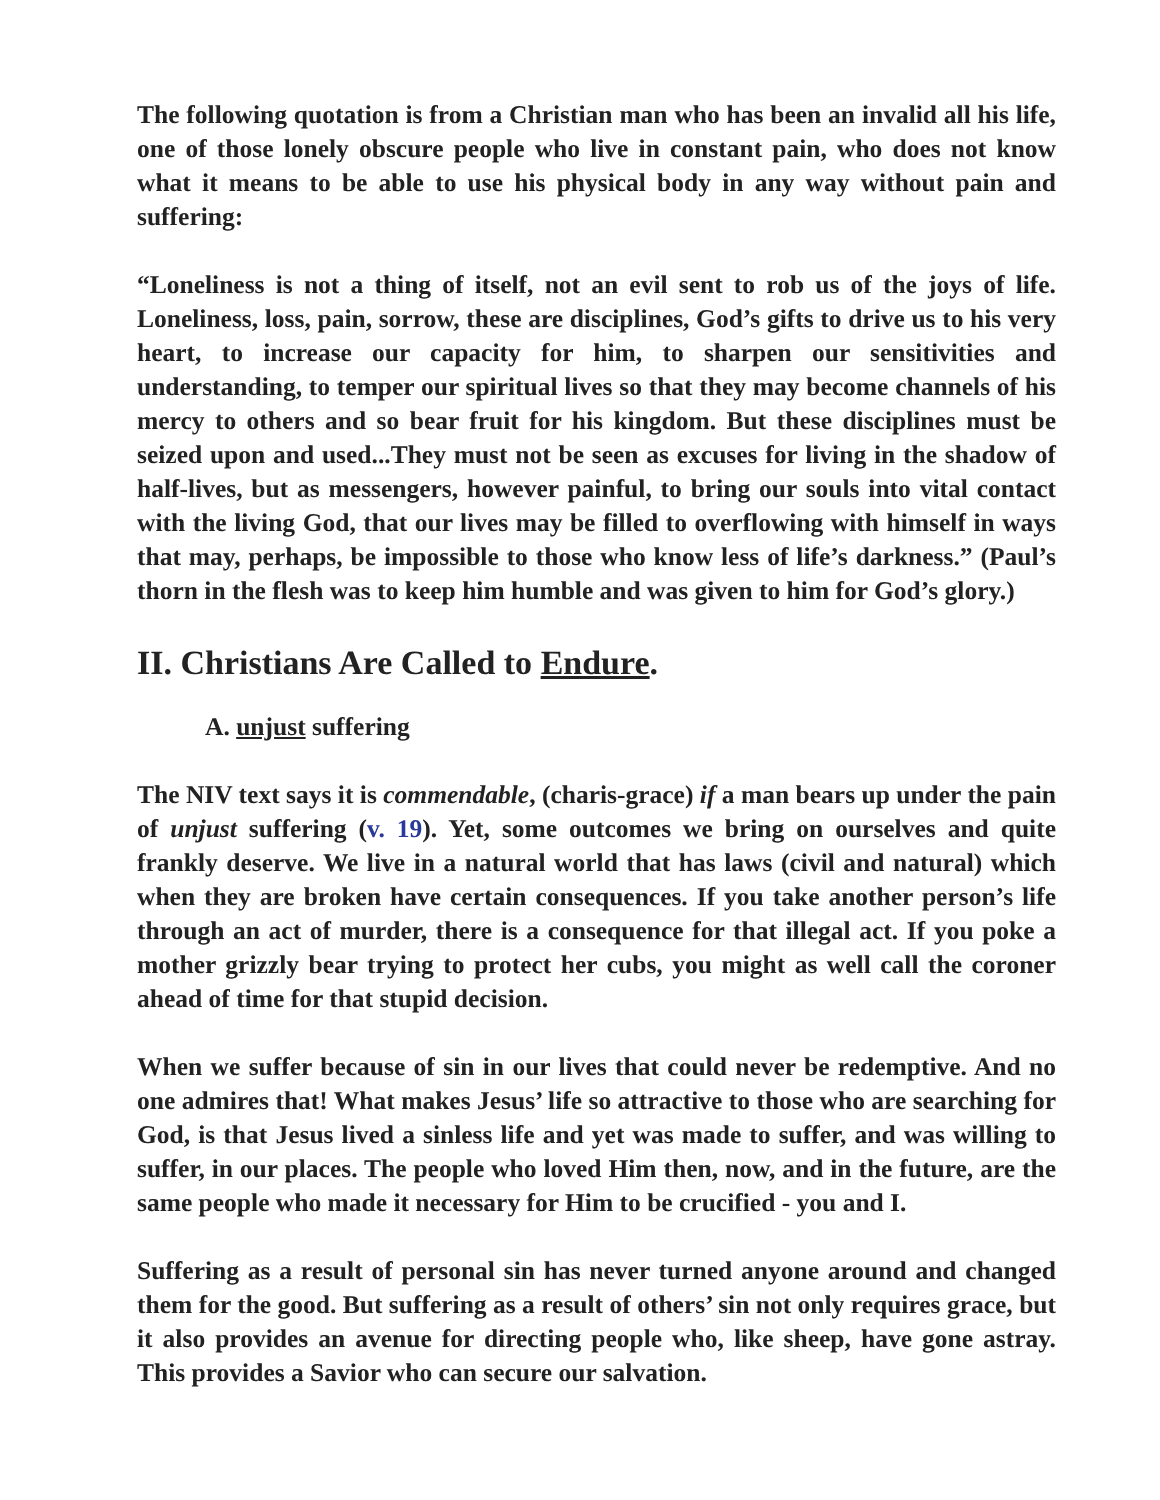The following quotation is from a Christian man who has been an invalid all his life, one of those lonely obscure people who live in constant pain, who does not know what it means to be able to use his physical body in any way without pain and suffering:
“Loneliness is not a thing of itself, not an evil sent to rob us of the joys of life. Loneliness, loss, pain, sorrow, these are disciplines, God’s gifts to drive us to his very heart, to increase our capacity for him, to sharpen our sensitivities and understanding, to temper our spiritual lives so that they may become channels of his mercy to others and so bear fruit for his kingdom. But these disciplines must be seized upon and used...They must not be seen as excuses for living in the shadow of half-lives, but as messengers, however painful, to bring our souls into vital contact with the living God, that our lives may be filled to overflowing with himself in ways that may, perhaps, be impossible to those who know less of life’s darkness.” (Paul’s thorn in the flesh was to keep him humble and was given to him for God’s glory.)
II. Christians Are Called to Endure.
A. unjust suffering
The NIV text says it is commendable, (charis-grace) if a man bears up under the pain of unjust suffering (v. 19). Yet, some outcomes we bring on ourselves and quite frankly deserve. We live in a natural world that has laws (civil and natural) which when they are broken have certain consequences. If you take another person’s life through an act of murder, there is a consequence for that illegal act. If you poke a mother grizzly bear trying to protect her cubs, you might as well call the coroner ahead of time for that stupid decision.
When we suffer because of sin in our lives that could never be redemptive. And no one admires that! What makes Jesus’ life so attractive to those who are searching for God, is that Jesus lived a sinless life and yet was made to suffer, and was willing to suffer, in our places. The people who loved Him then, now, and in the future, are the same people who made it necessary for Him to be crucified - you and I.
Suffering as a result of personal sin has never turned anyone around and changed them for the good. But suffering as a result of others’ sin not only requires grace, but it also provides an avenue for directing people who, like sheep, have gone astray. This provides a Savior who can secure our salvation.